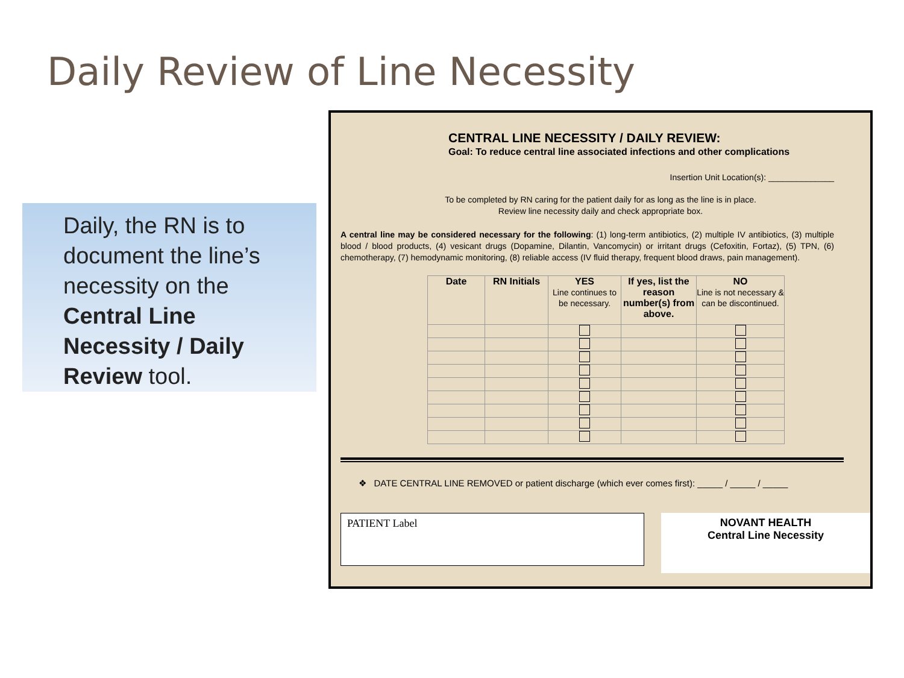Daily Review of Line Necessity
Daily, the RN is to document the line’s necessity on the Central Line Necessity / Daily Review tool.
CENTRAL LINE NECESSITY / DAILY REVIEW:
Goal: To reduce central line associated infections and other complications
Insertion Unit Location(s): ______________
To be completed by RN caring for the patient daily for as long as the line is in place.
Review line necessity daily and check appropriate box.
A central line may be considered necessary for the following: (1) long-term antibiotics, (2) multiple IV antibiotics, (3) multiple blood / blood products, (4) vesicant drugs (Dopamine, Dilantin, Vancomycin) or irritant drugs (Cefoxitin, Fortaz), (5) TPN, (6) chemotherapy, (7) hemodynamic monitoring, (8) reliable access (IV fluid therapy, frequent blood draws, pain management).
| Date | RN Initials | YES Line continues to be necessary. | If yes, list the reason number(s) from above. | NO Line is not necessary & can be discontinued. |
| --- | --- | --- | --- | --- |
❖ DATE CENTRAL LINE REMOVED or patient discharge (which ever comes first): _____ / _____ / _____
PATIENT Label
NOVANT HEALTH
Central Line Necessity